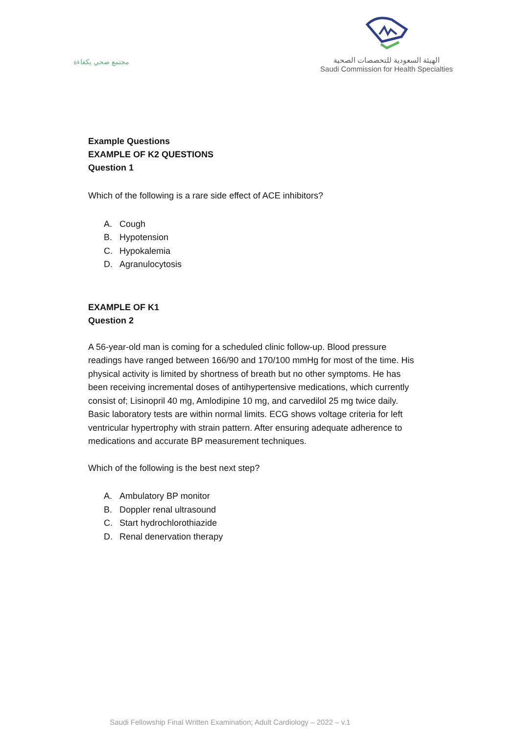مجتمع صحي بكفاءة
الهيئة السعودية للتخصصات الصحية
Saudi Commission for Health Specialties
Example Questions
EXAMPLE OF K2 QUESTIONS
Question 1
Which of the following is a rare side effect of ACE inhibitors?
A. Cough
B. Hypotension
C. Hypokalemia
D. Agranulocytosis
EXAMPLE OF K1
Question 2
A 56-year-old man is coming for a scheduled clinic follow-up. Blood pressure readings have ranged between 166/90 and 170/100 mmHg for most of the time. His physical activity is limited by shortness of breath but no other symptoms. He has been receiving incremental doses of antihypertensive medications, which currently consist of; Lisinopril 40 mg, Amlodipine 10 mg, and carvedilol 25 mg twice daily. Basic laboratory tests are within normal limits. ECG shows voltage criteria for left ventricular hypertrophy with strain pattern. After ensuring adequate adherence to medications and accurate BP measurement techniques.
Which of the following is the best next step?
A. Ambulatory BP monitor
B. Doppler renal ultrasound
C. Start hydrochlorothiazide
D. Renal denervation therapy
Saudi Fellowship Final Written Examination; Adult Cardiology – 2022 – v.1